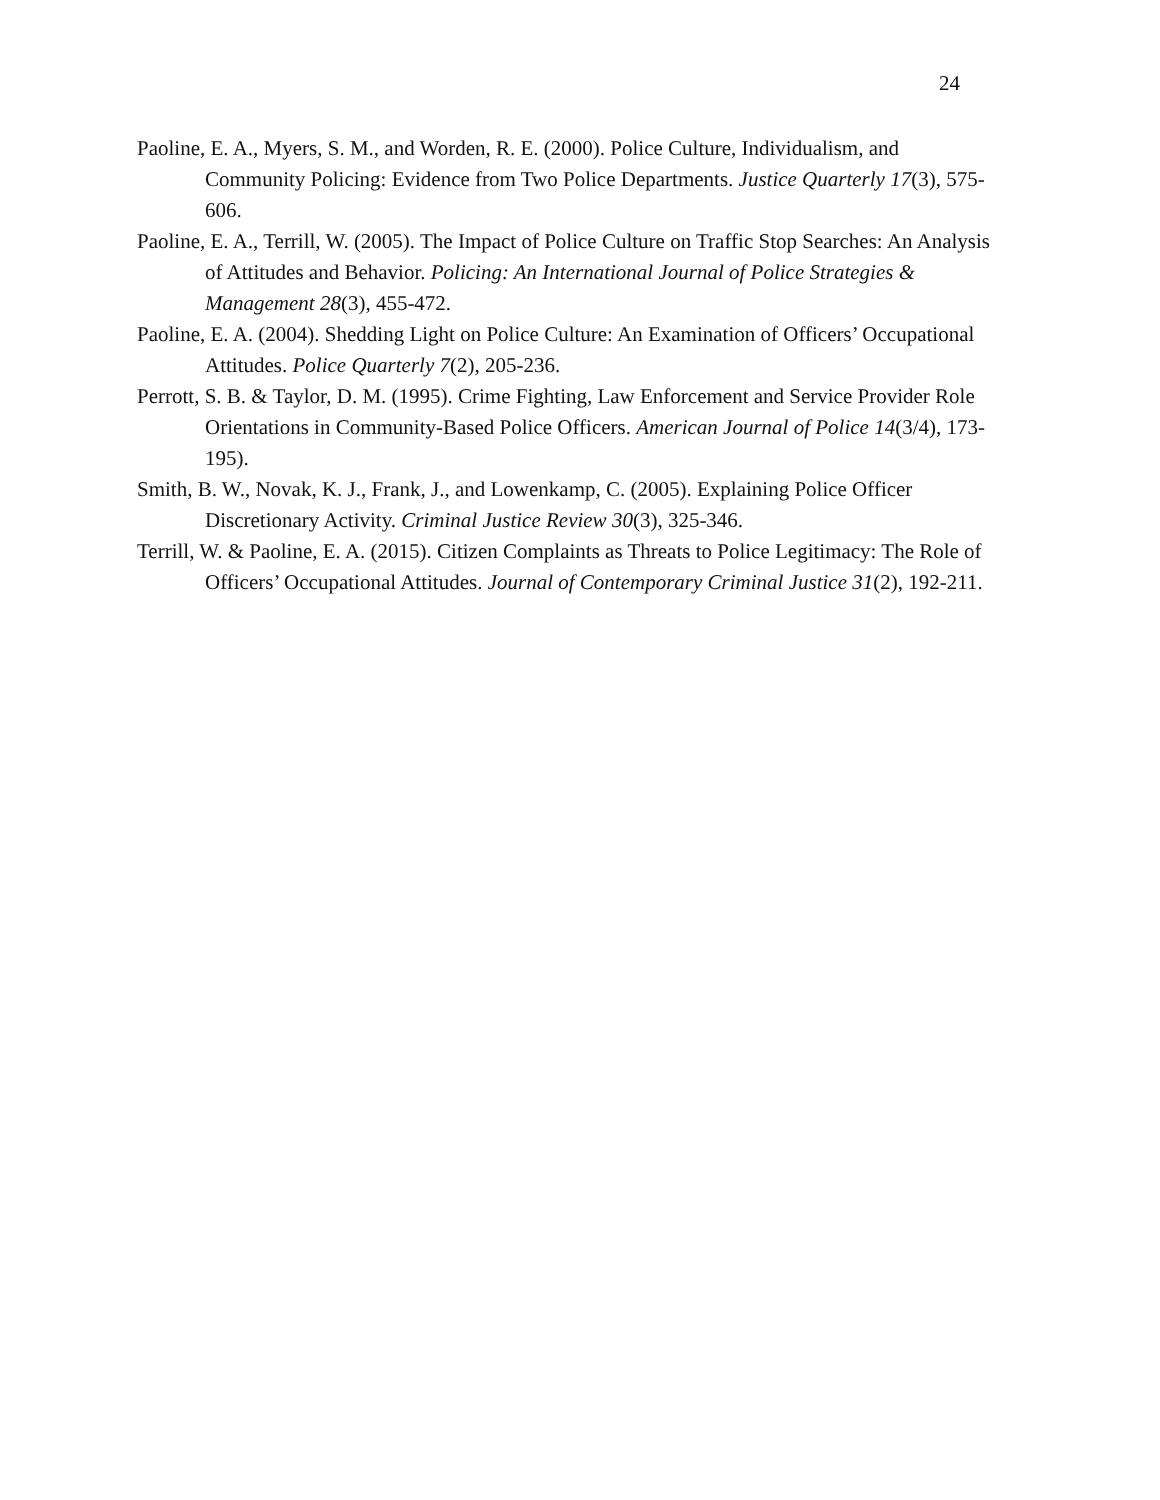24
Paoline, E. A., Myers, S. M., and Worden, R. E. (2000). Police Culture, Individualism, and Community Policing: Evidence from Two Police Departments. Justice Quarterly 17(3), 575-606.
Paoline, E. A., Terrill, W. (2005). The Impact of Police Culture on Traffic Stop Searches: An Analysis of Attitudes and Behavior. Policing: An International Journal of Police Strategies & Management 28(3), 455-472.
Paoline, E. A. (2004). Shedding Light on Police Culture: An Examination of Officers’ Occupational Attitudes. Police Quarterly 7(2), 205-236.
Perrott, S. B. & Taylor, D. M. (1995). Crime Fighting, Law Enforcement and Service Provider Role Orientations in Community-Based Police Officers. American Journal of Police 14(3/4), 173-195).
Smith, B. W., Novak, K. J., Frank, J., and Lowenkamp, C. (2005). Explaining Police Officer Discretionary Activity. Criminal Justice Review 30(3), 325-346.
Terrill, W. & Paoline, E. A. (2015). Citizen Complaints as Threats to Police Legitimacy: The Role of Officers’ Occupational Attitudes. Journal of Contemporary Criminal Justice 31(2), 192-211.